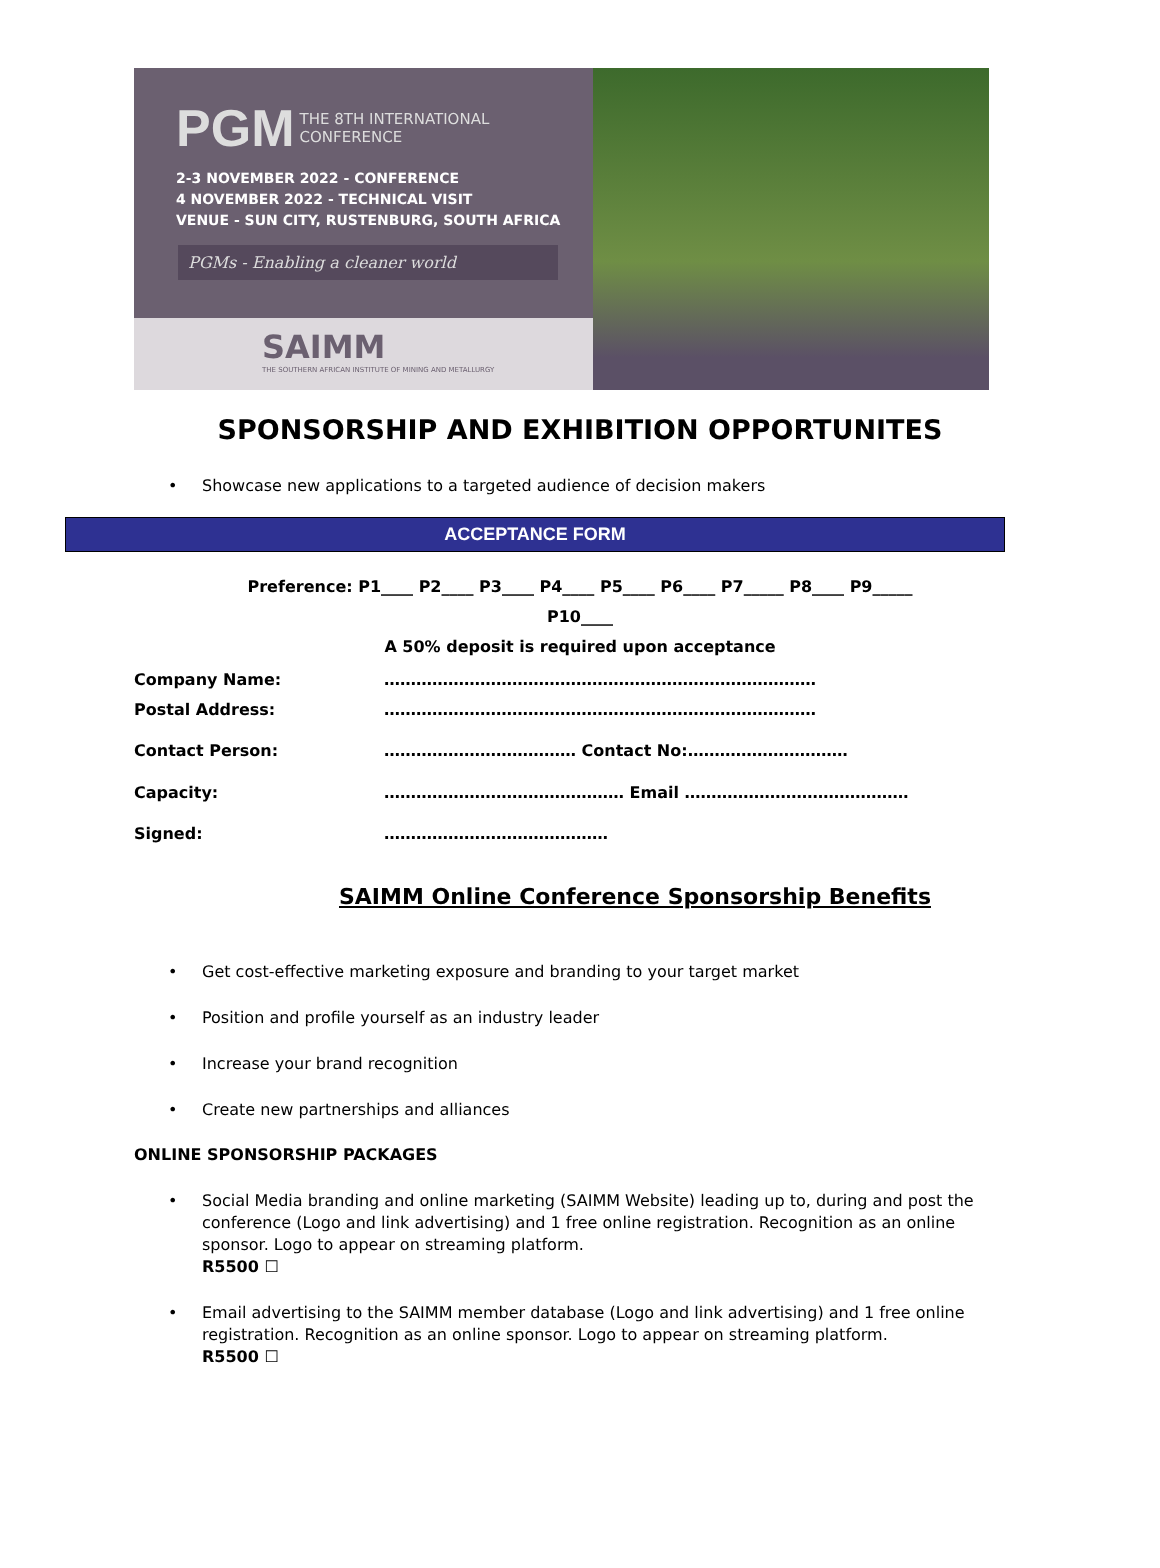PGM THE 8TH INTERNATIONAL
CONFERENCE
2-3 NOVEMBER 2022 - CONFERENCE
4 NOVEMBER 2022 - TECHNICAL VISIT
VENUE - SUN CITY, RUSTENBURG, SOUTH AFRICA
PGMs - Enabling a cleaner world
SAIMM
THE SOUTHERN AFRICAN INSTITUTE OF MINING AND METALLURGY
SPONSORSHIP AND EXHIBITION OPPORTUNITES
Showcase new applications to a targeted audience of decision makers
ACCEPTANCE FORM
Preference: P1____ P2____ P3____ P4____ P5____ P6____ P7_____ P8____ P9_____
P10____
A 50% deposit is required upon acceptance
Company Name: ………………………………………………………………………
Postal Address: ………………………………………………………………………
Contact Person: ……………………………… Contact No:…………………………
Capacity: ……………………………………… Email ……………………………………
Signed: ……………………………………
SAIMM Online Conference Sponsorship Benefits
Get cost-effective marketing exposure and branding to your target market
Position and profile yourself as an industry leader
Increase your brand recognition
Create new partnerships and alliances
ONLINE SPONSORSHIP PACKAGES
Social Media branding and online marketing (SAIMM Website) leading up to, during and post the conference (Logo and link advertising) and 1 free online registration. Recognition as an online sponsor. Logo to appear on streaming platform.
R5500 ☐
Email advertising to the SAIMM member database (Logo and link advertising) and 1 free online registration. Recognition as an online sponsor. Logo to appear on streaming platform.
R5500 ☐